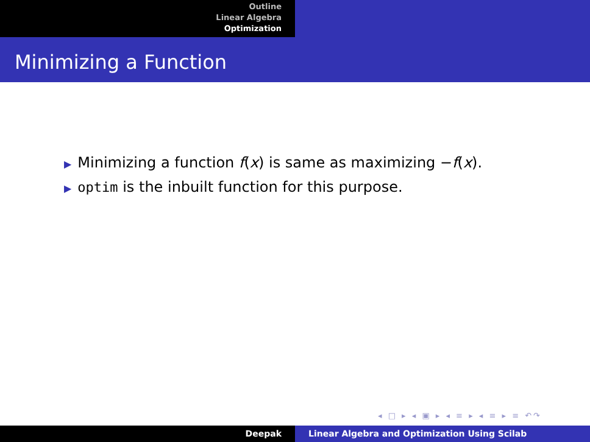Outline
Linear Algebra
Optimization
Minimizing a Function
▶ Minimizing a function f(x) is same as maximizing −f(x).
▶ optim is the inbuilt function for this purpose.
◂ □ ▸ ◂ ▣ ▸ ◂ ≡ ▸ ◂ ≡ ▸ ≡ ↶↷
Deepak Linear Algebra and Optimization Using Scilab